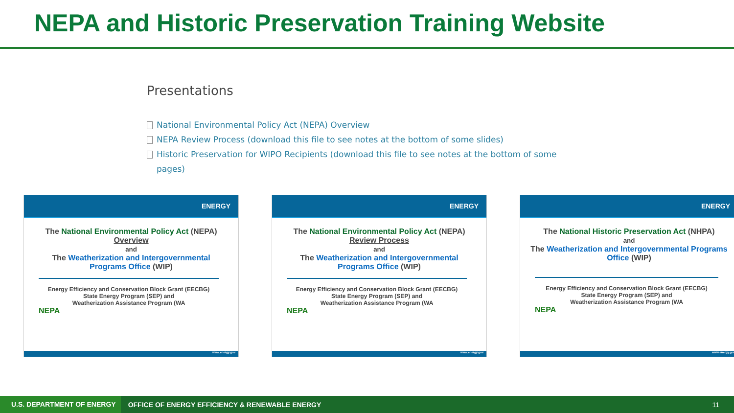NEPA and Historic Preservation Training Website
Presentations
National Environmental Policy Act (NEPA) Overview
NEPA Review Process (download this file to see notes at the bottom of some slides)
Historic Preservation for WIPO Recipients (download this file to see notes at the bottom of some pages)
ENERGY
The National Environmental Policy Act (NEPA)
Overview
and
The Weatherization and Intergovernmental Programs Office (WIP)
Energy Efficiency and Conservation Block Grant (EECBG)
State Energy Program (SEP) and
Weatherization Assistance Program (WA
NEPA
www.energy.gov
ENERGY
The National Environmental Policy Act (NEPA)
Review Process
and
The Weatherization and Intergovernmental Programs Office (WIP)
Energy Efficiency and Conservation Block Grant (EECBG)
State Energy Program (SEP) and
Weatherization Assistance Program (WA
NEPA
www.energy.gov
ENERGY
The National Historic Preservation Act (NHPA)
and
The Weatherization and Intergovernmental Programs Office (WIP)
Energy Efficiency and Conservation Block Grant (EECBG)
State Energy Program (SEP) and
Weatherization Assistance Program (WA
NEPA
www.energy.gov
U.S. DEPARTMENT OF ENERGY
OFFICE OF ENERGY EFFICIENCY & RENEWABLE ENERGY
11